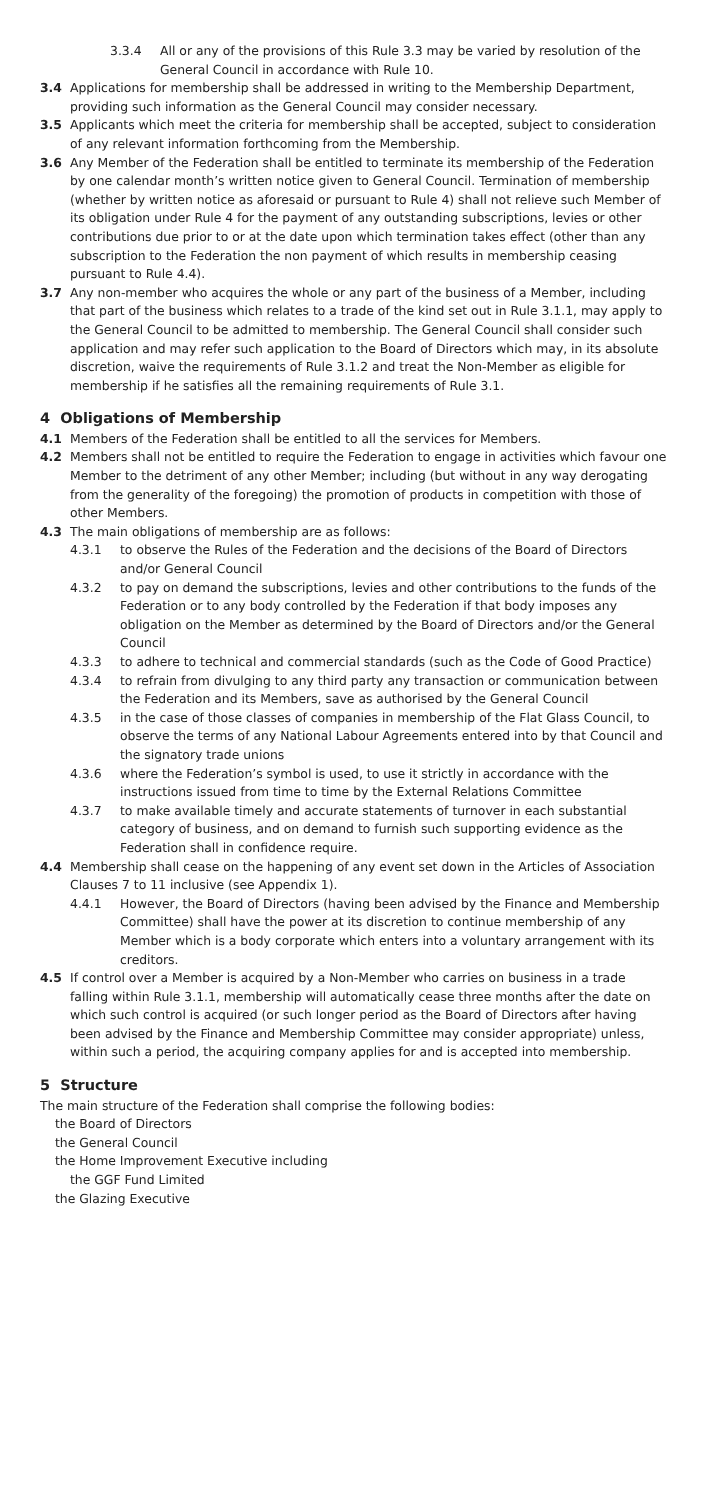3.3.4 All or any of the provisions of this Rule 3.3 may be varied by resolution of the General Council in accordance with Rule 10.
3.4 Applications for membership shall be addressed in writing to the Membership Department, providing such information as the General Council may consider necessary.
3.5 Applicants which meet the criteria for membership shall be accepted, subject to consideration of any relevant information forthcoming from the Membership.
3.6 Any Member of the Federation shall be entitled to terminate its membership of the Federation by one calendar month’s written notice given to General Council. Termination of membership (whether by written notice as aforesaid or pursuant to Rule 4) shall not relieve such Member of its obligation under Rule 4 for the payment of any outstanding subscriptions, levies or other contributions due prior to or at the date upon which termination takes effect (other than any subscription to the Federation the non payment of which results in membership ceasing pursuant to Rule 4.4).
3.7 Any non-member who acquires the whole or any part of the business of a Member, including that part of the business which relates to a trade of the kind set out in Rule 3.1.1, may apply to the General Council to be admitted to membership. The General Council shall consider such application and may refer such application to the Board of Directors which may, in its absolute discretion, waive the requirements of Rule 3.1.2 and treat the Non-Member as eligible for membership if he satisfies all the remaining requirements of Rule 3.1.
4 Obligations of Membership
4.1 Members of the Federation shall be entitled to all the services for Members.
4.2 Members shall not be entitled to require the Federation to engage in activities which favour one Member to the detriment of any other Member; including (but without in any way derogating from the generality of the foregoing) the promotion of products in competition with those of other Members.
4.3 The main obligations of membership are as follows:
4.3.1 to observe the Rules of the Federation and the decisions of the Board of Directors and/or General Council
4.3.2 to pay on demand the subscriptions, levies and other contributions to the funds of the Federation or to any body controlled by the Federation if that body imposes any obligation on the Member as determined by the Board of Directors and/or the General Council
4.3.3 to adhere to technical and commercial standards (such as the Code of Good Practice)
4.3.4 to refrain from divulging to any third party any transaction or communication between the Federation and its Members, save as authorised by the General Council
4.3.5 in the case of those classes of companies in membership of the Flat Glass Council, to observe the terms of any National Labour Agreements entered into by that Council and the signatory trade unions
4.3.6 where the Federation’s symbol is used, to use it strictly in accordance with the instructions issued from time to time by the External Relations Committee
4.3.7 to make available timely and accurate statements of turnover in each substantial category of business, and on demand to furnish such supporting evidence as the Federation shall in confidence require.
4.4 Membership shall cease on the happening of any event set down in the Articles of Association Clauses 7 to 11 inclusive (see Appendix 1).
4.4.1 However, the Board of Directors (having been advised by the Finance and Membership Committee) shall have the power at its discretion to continue membership of any Member which is a body corporate which enters into a voluntary arrangement with its creditors.
4.5 If control over a Member is acquired by a Non-Member who carries on business in a trade falling within Rule 3.1.1, membership will automatically cease three months after the date on which such control is acquired (or such longer period as the Board of Directors after having been advised by the Finance and Membership Committee may consider appropriate) unless, within such a period, the acquiring company applies for and is accepted into membership.
5 Structure
The main structure of the Federation shall comprise the following bodies:
the Board of Directors
the General Council
the Home Improvement Executive including
the GGF Fund Limited
the Glazing Executive